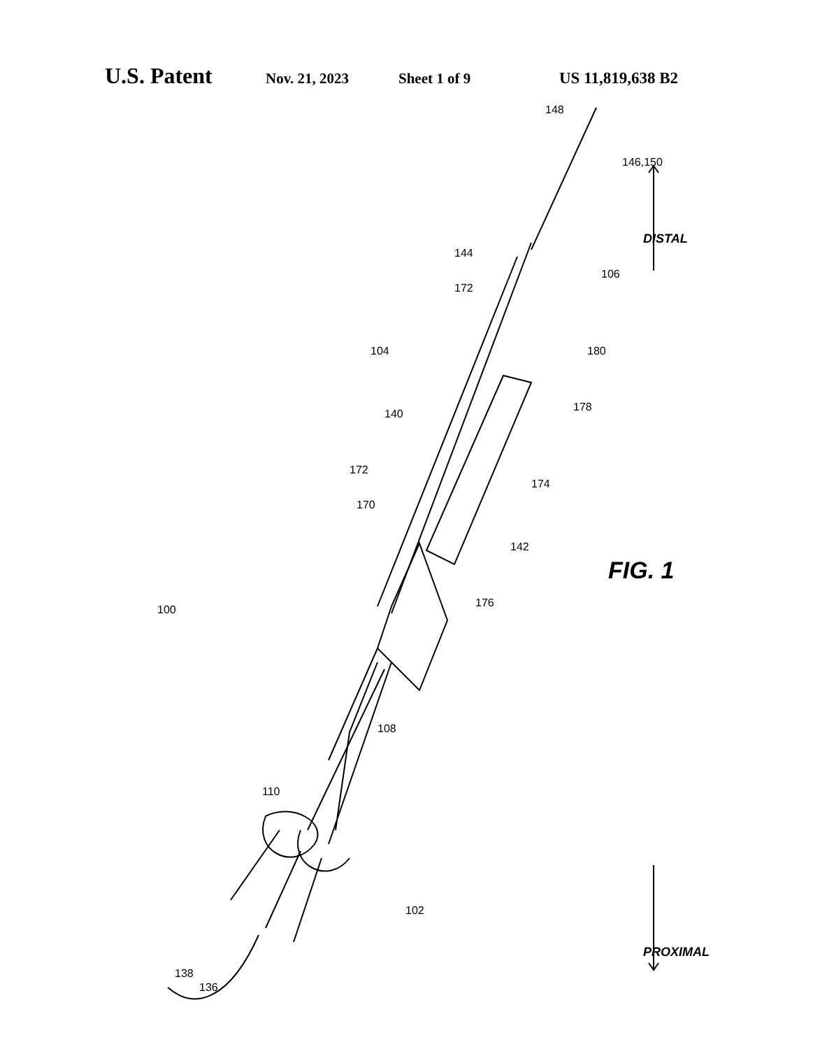U.S. Patent Nov. 21, 2023 Sheet 1 of 9 US 11,819,638 B2
100
108
148
146,150
144
106
172
104
180
178
140
172
174
170
142
176
110
102
138
136
DISTAL
PROXIMAL
FIG. 1